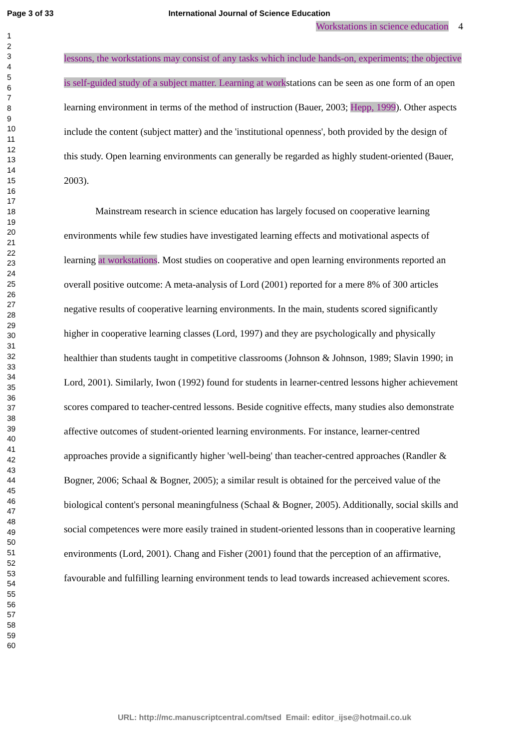Page 3 of 33 International Journal of Science Education
1
2
3
4
5
6
7
8
9
10
11
12
13
14
15
16
17
18
19
20
21
22
23
24
25
26
27
28
29
30
31
32
33
34
35
36
37
38
39
40
41
42
43
44
45
46
47
48
49
50
51
52
53
54
55
56
57
58
59
60
Workstations in science education 4
lessons, the workstations may consist of any tasks which include hands-on, experiments; the objective is self-guided study of a subject matter. Learning at workstations can be seen as one form of an open learning environment in terms of the method of instruction (Bauer, 2003; Hepp, 1999). Other aspects include the content (subject matter) and the 'institutional openness', both provided by the design of this study. Open learning environments can generally be regarded as highly student-oriented (Bauer, 2003).
Mainstream research in science education has largely focused on cooperative learning environments while few studies have investigated learning effects and motivational aspects of learning at workstations. Most studies on cooperative and open learning environments reported an overall positive outcome: A meta-analysis of Lord (2001) reported for a mere 8% of 300 articles negative results of cooperative learning environments. In the main, students scored significantly higher in cooperative learning classes (Lord, 1997) and they are psychologically and physically healthier than students taught in competitive classrooms (Johnson & Johnson, 1989; Slavin 1990; in Lord, 2001). Similarly, Iwon (1992) found for students in learner-centred lessons higher achievement scores compared to teacher-centred lessons. Beside cognitive effects, many studies also demonstrate affective outcomes of student-oriented learning environments. For instance, learner-centred approaches provide a significantly higher 'well-being' than teacher-centred approaches (Randler & Bogner, 2006; Schaal & Bogner, 2005); a similar result is obtained for the perceived value of the biological content's personal meaningfulness (Schaal & Bogner, 2005). Additionally, social skills and social competences were more easily trained in student-oriented lessons than in cooperative learning environments (Lord, 2001). Chang and Fisher (2001) found that the perception of an affirmative, favourable and fulfilling learning environment tends to lead towards increased achievement scores.
URL: http://mc.manuscriptcentral.com/tsed Email: editor_ijse@hotmail.co.uk